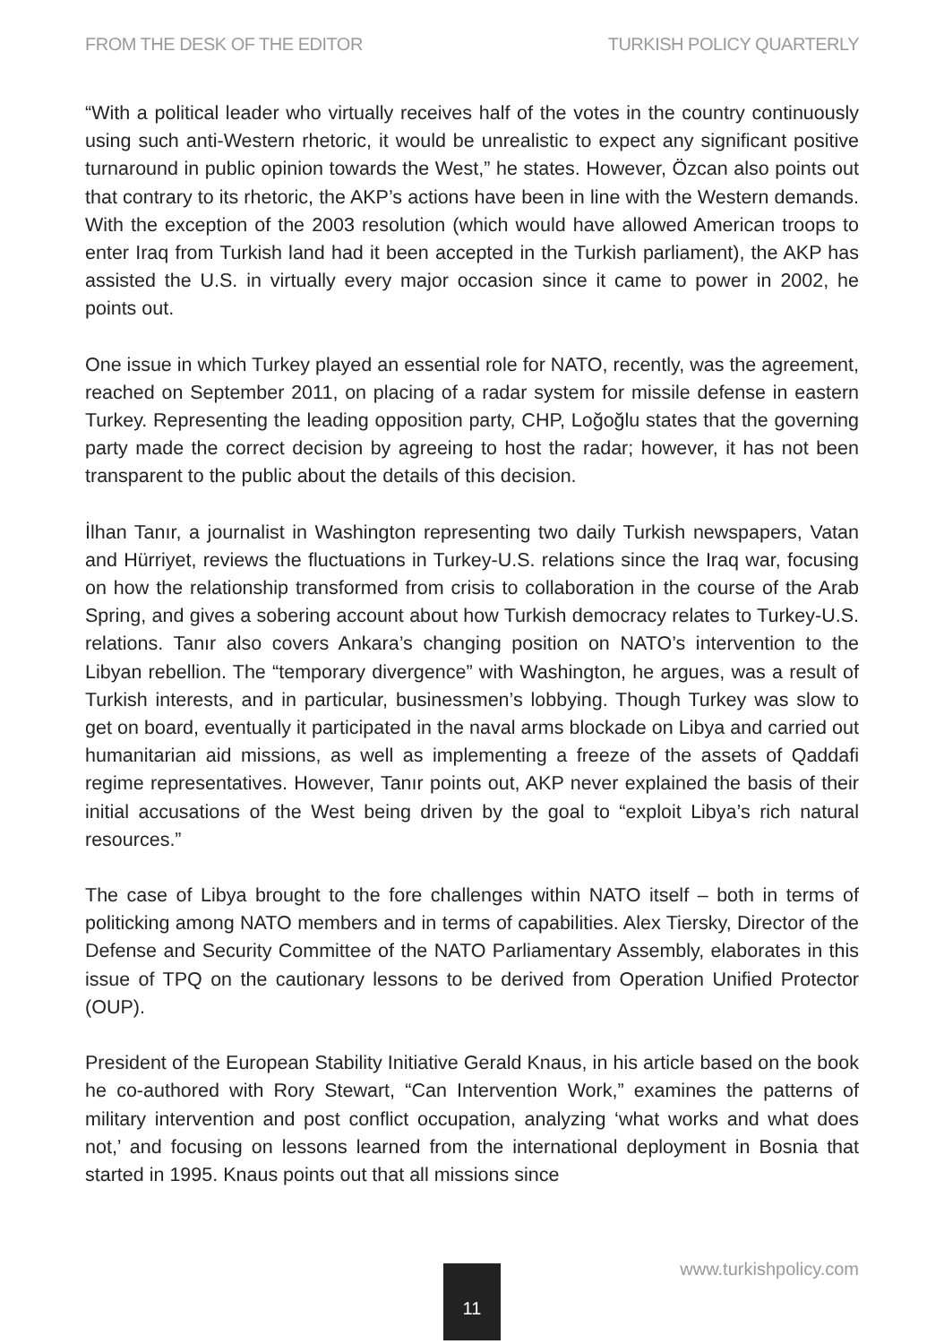FROM THE DESK OF THE EDITOR TURKISH POLICY QUARTERLY
“With a political leader who virtually receives half of the votes in the country continuously using such anti-Western rhetoric, it would be unrealistic to expect any significant positive turnaround in public opinion towards the West,” he states. However, Özcan also points out that contrary to its rhetoric, the AKP’s actions have been in line with the Western demands. With the exception of the 2003 resolution (which would have allowed American troops to enter Iraq from Turkish land had it been accepted in the Turkish parliament), the AKP has assisted the U.S. in virtually every major occasion since it came to power in 2002, he points out.
One issue in which Turkey played an essential role for NATO, recently, was the agreement, reached on September 2011, on placing of a radar system for missile defense in eastern Turkey. Representing the leading opposition party, CHP, Loğoğlu states that the governing party made the correct decision by agreeing to host the radar; however, it has not been transparent to the public about the details of this decision.
İlhan Tanır, a journalist in Washington representing two daily Turkish newspapers, Vatan and Hürriyet, reviews the fluctuations in Turkey-U.S. relations since the Iraq war, focusing on how the relationship transformed from crisis to collaboration in the course of the Arab Spring, and gives a sobering account about how Turkish democracy relates to Turkey-U.S. relations. Tanır also covers Ankara’s changing position on NATO’s intervention to the Libyan rebellion. The “temporary divergence” with Washington, he argues, was a result of Turkish interests, and in particular, businessmen’s lobbying. Though Turkey was slow to get on board, eventually it participated in the naval arms blockade on Libya and carried out humanitarian aid missions, as well as implementing a freeze of the assets of Qaddafi regime representatives. However, Tanır points out, AKP never explained the basis of their initial accusations of the West being driven by the goal to “exploit Libya’s rich natural resources.”
The case of Libya brought to the fore challenges within NATO itself – both in terms of politicking among NATO members and in terms of capabilities. Alex Tiersky, Director of the Defense and Security Committee of the NATO Parliamentary Assembly, elaborates in this issue of TPQ on the cautionary lessons to be derived from Operation Unified Protector (OUP).
President of the European Stability Initiative Gerald Knaus, in his article based on the book he co-authored with Rory Stewart, “Can Intervention Work,” examines the patterns of military intervention and post conflict occupation, analyzing ‘what works and what does not,’ and focusing on lessons learned from the international deployment in Bosnia that started in 1995. Knaus points out that all missions since
11 www.turkishpolicy.com